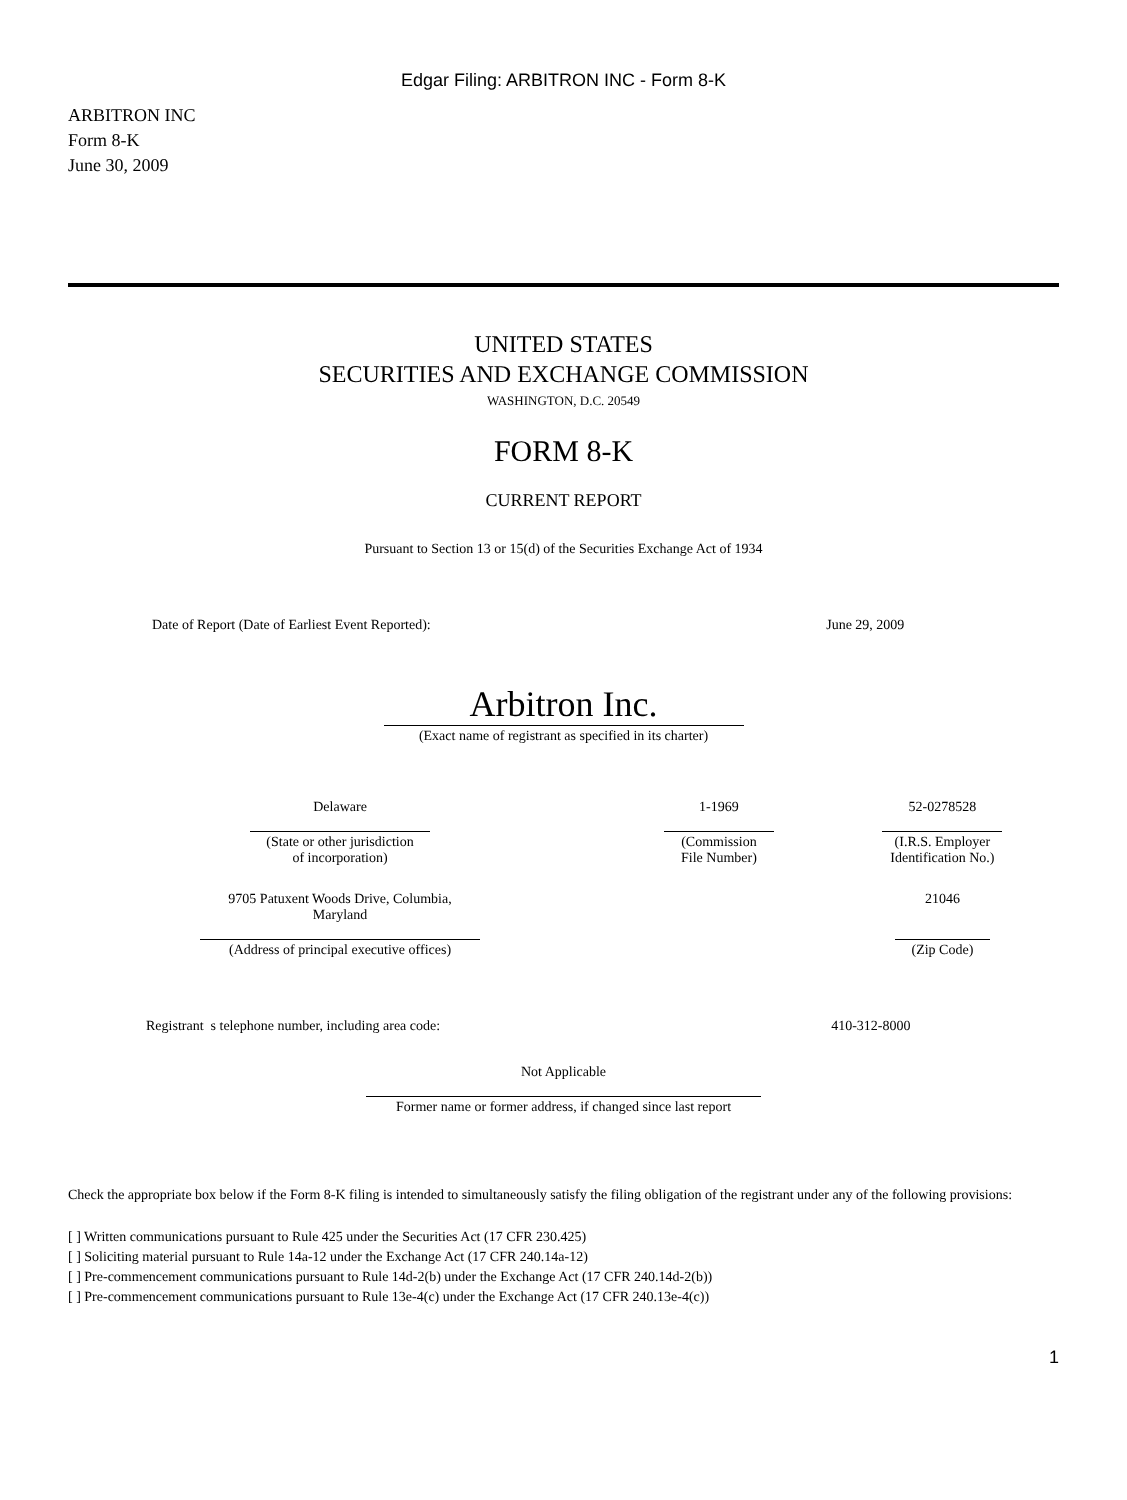Edgar Filing: ARBITRON INC - Form 8-K
ARBITRON INC
Form 8-K
June 30, 2009
UNITED STATES
SECURITIES AND EXCHANGE COMMISSION
WASHINGTON, D.C. 20549
FORM 8-K
CURRENT REPORT
Pursuant to Section 13 or 15(d) of the Securities Exchange Act of 1934
| Date of Report (Date of Earliest Event Reported): | June 29, 2009 |
Arbitron Inc.
(Exact name of registrant as specified in its charter)
| Delaware (State or other jurisdiction of incorporation) | 1-1969 (Commission File Number) | 52-0278528 (I.R.S. Employer Identification No.) |
| 9705 Patuxent Woods Drive, Columbia, Maryland (Address of principal executive offices) | | 21046 (Zip Code) |
| Registrant s telephone number, including area code: | 410-312-8000 |
Not Applicable
Former name or former address, if changed since last report
Check the appropriate box below if the Form 8-K filing is intended to simultaneously satisfy the filing obligation of the registrant under any of the following provisions:
[ ] Written communications pursuant to Rule 425 under the Securities Act (17 CFR 230.425)
[ ] Soliciting material pursuant to Rule 14a-12 under the Exchange Act (17 CFR 240.14a-12)
[ ] Pre-commencement communications pursuant to Rule 14d-2(b) under the Exchange Act (17 CFR 240.14d-2(b))
[ ] Pre-commencement communications pursuant to Rule 13e-4(c) under the Exchange Act (17 CFR 240.13e-4(c))
1